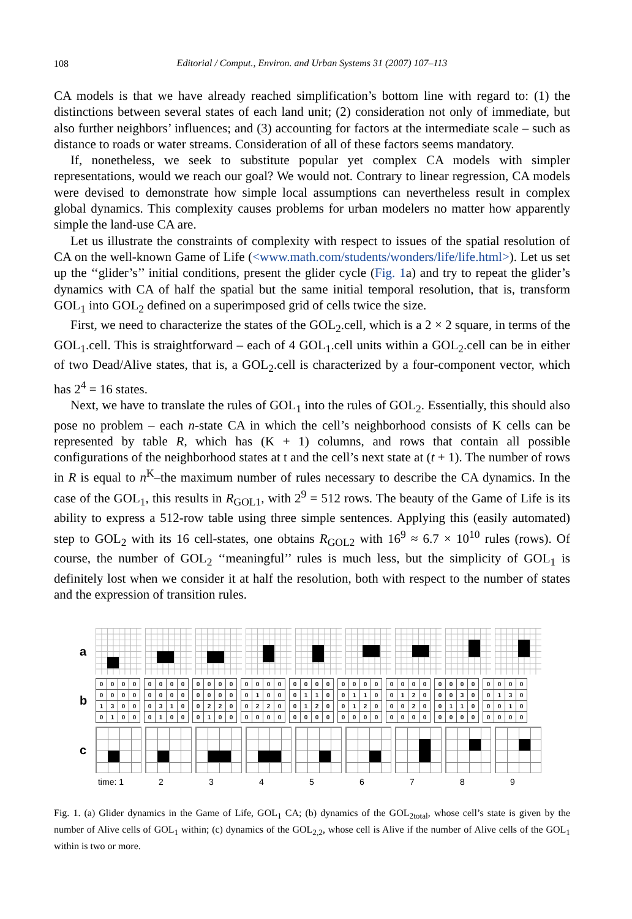108
Editorial / Comput., Environ. and Urban Systems 31 (2007) 107–113
CA models is that we have already reached simplification’s bottom line with regard to: (1) the distinctions between several states of each land unit; (2) consideration not only of immediate, but also further neighbors’ influences; and (3) accounting for factors at the intermediate scale – such as distance to roads or water streams. Consideration of all of these factors seems mandatory.
If, nonetheless, we seek to substitute popular yet complex CA models with simpler representations, would we reach our goal? We would not. Contrary to linear regression, CA models were devised to demonstrate how simple local assumptions can nevertheless result in complex global dynamics. This complexity causes problems for urban modelers no matter how apparently simple the land-use CA are.
Let us illustrate the constraints of complexity with respect to issues of the spatial resolution of CA on the well-known Game of Life (<www.math.com/students/wonders/life/life.html>). Let us set up the ‘‘glider’s’’ initial conditions, present the glider cycle (Fig. 1a) and try to repeat the glider’s dynamics with CA of half the spatial but the same initial temporal resolution, that is, transform GOL<sub>1</sub> into GOL<sub>2</sub> defined on a superimposed grid of cells twice the size.
First, we need to characterize the states of the GOL<sub>2</sub>.cell, which is a 2 × 2 square, in terms of the GOL<sub>1</sub>.cell. This is straightforward – each of 4 GOL<sub>1</sub>.cell units within a GOL<sub>2</sub>.cell can be in either of two Dead/Alive states, that is, a GOL<sub>2</sub>.cell is characterized by a four-component vector, which has 2<sup>4</sup> = 16 states.
Next, we have to translate the rules of GOL<sub>1</sub> into the rules of GOL<sub>2</sub>. Essentially, this should also pose no problem – each n-state CA in which the cell’s neighborhood consists of K cells can be represented by table R, which has (K + 1) columns, and rows that contain all possible configurations of the neighborhood states at t and the cell’s next state at (t + 1). The number of rows in R is equal to n<sup>K</sup>–the maximum number of rules necessary to describe the CA dynamics. In the case of the GOL<sub>1</sub>, this results in R<sub>GOL1</sub>, with 2<sup>9</sup> = 512 rows. The beauty of the Game of Life is its ability to express a 512-row table using three simple sentences. Applying this (easily automated) step to GOL<sub>2</sub> with its 16 cell-states, one obtains R<sub>GOL2</sub> with 16<sup>9</sup> ≈ 6.7 × 10<sup>10</sup> rules (rows). Of course, the number of GOL<sub>2</sub> ‘‘meaningful’’ rules is much less, but the simplicity of GOL<sub>1</sub> is definitely lost when we consider it at half the resolution, both with respect to the number of states and the expression of transition rules.
a
b
| 0 | 0 | 0 | 0 |
| 0 | 0 | 0 | 0 |
| 1 | 3 | 0 | 0 |
| 0 | 1 | 0 | 0 |
| 0 | 0 | 0 | 0 |
| 0 | 0 | 0 | 0 |
| 0 | 3 | 1 | 0 |
| 0 | 1 | 0 | 0 |
| 0 | 0 | 0 | 0 |
| 0 | 0 | 0 | 0 |
| 0 | 2 | 2 | 0 |
| 0 | 1 | 0 | 0 |
| 0 | 0 | 0 | 0 |
| 0 | 1 | 0 | 0 |
| 0 | 2 | 2 | 0 |
| 0 | 0 | 0 | 0 |
| 0 | 0 | 0 | 0 |
| 0 | 1 | 1 | 0 |
| 0 | 1 | 2 | 0 |
| 0 | 0 | 0 | 0 |
| 0 | 0 | 0 | 0 |
| 0 | 1 | 1 | 0 |
| 0 | 1 | 2 | 0 |
| 0 | 0 | 0 | 0 |
| 0 | 0 | 0 | 0 |
| 0 | 1 | 2 | 0 |
| 0 | 0 | 2 | 0 |
| 0 | 0 | 0 | 0 |
| 0 | 0 | 0 | 0 |
| 0 | 0 | 3 | 0 |
| 0 | 1 | 1 | 0 |
| 0 | 0 | 0 | 0 |
| 0 | 0 | 0 | 0 |
| 0 | 1 | 3 | 0 |
| 0 | 0 | 1 | 0 |
| 0 | 0 | 0 | 0 |
c
time: 1 23456789
Fig. 1. (a) Glider dynamics in the Game of Life, GOL<sub>1</sub> CA; (b) dynamics of the GOL<sub>2total</sub>, whose cell’s state is given by the number of Alive cells of GOL<sub>1</sub> within; (c) dynamics of the GOL<sub>2,2</sub>, whose cell is Alive if the number of Alive cells of the GOL<sub>1</sub> within is two or more.